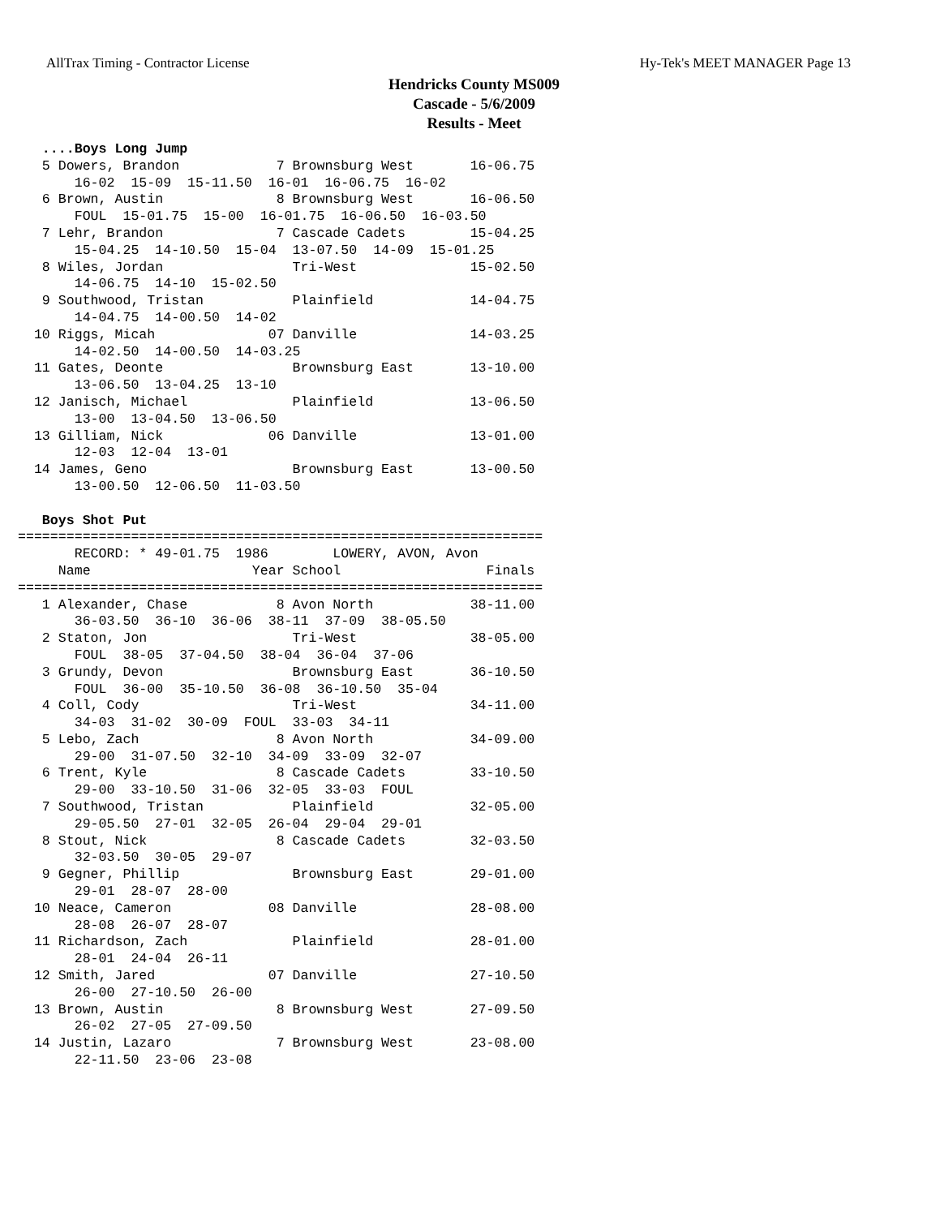AllTrax Timing - Contractor License Hy-Tek's MEET MANAGER Page 13
Hendricks County MS009
Cascade - 5/6/2009
Results - Meet
   ....Boys Long Jump
   5 Dowers, Brandon            7 Brownsburg West       16-06.75
       16-02  15-09  15-11.50  16-01  16-06.75  16-02
   6 Brown, Austin              8 Brownsburg West       16-06.50
       FOUL  15-01.75  15-00  16-01.75  16-06.50  16-03.50
   7 Lehr, Brandon              7 Cascade Cadets        15-04.25
       15-04.25  14-10.50  15-04  13-07.50  14-09  15-01.25
   8 Wiles, Jordan                Tri-West              15-02.50
       14-06.75  14-10  15-02.50
   9 Southwood, Tristan           Plainfield            14-04.75
       14-04.75  14-00.50  14-02
  10 Riggs, Micah              07 Danville              14-03.25
       14-02.50  14-00.50  14-03.25
  11 Gates, Deonte                Brownsburg East       13-10.00
       13-06.50  13-04.25  13-10
  12 Janisch, Michael             Plainfield            13-06.50
       13-00  13-04.50  13-06.50
  13 Gilliam, Nick             06 Danville              13-01.00
       12-03  12-04  13-01
  14 James, Geno                  Brownsburg East       13-00.50
       13-00.50  12-06.50  11-03.50

   Boys Shot Put
=================================================================
       RECORD: * 49-01.75  1986        LOWERY, AVON, Avon
     Name                    Year School                  Finals
=================================================================
   1 Alexander, Chase           8 Avon North            38-11.00
       36-03.50  36-10  36-06  38-11  37-09  38-05.50
   2 Staton, Jon                  Tri-West              38-05.00
       FOUL  38-05  37-04.50  38-04  36-04  37-06
   3 Grundy, Devon                Brownsburg East       36-10.50
       FOUL  36-00  35-10.50  36-08  36-10.50  35-04
   4 Coll, Cody                   Tri-West              34-11.00
       34-03  31-02  30-09  FOUL  33-03  34-11
   5 Lebo, Zach                 8 Avon North            34-09.00
       29-00  31-07.50  32-10  34-09  33-09  32-07
   6 Trent, Kyle                8 Cascade Cadets        33-10.50
       29-00  33-10.50  31-06  32-05  33-03  FOUL
   7 Southwood, Tristan           Plainfield            32-05.00
       29-05.50  27-01  32-05  26-04  29-04  29-01
   8 Stout, Nick                8 Cascade Cadets        32-03.50
       32-03.50  30-05  29-07
   9 Gegner, Phillip              Brownsburg East       29-01.00
       29-01  28-07  28-00
  10 Neace, Cameron            08 Danville              28-08.00
       28-08  26-07  28-07
  11 Richardson, Zach             Plainfield            28-01.00
       28-01  24-04  26-11
  12 Smith, Jared              07 Danville              27-10.50
       26-00  27-10.50  26-00
  13 Brown, Austin              8 Brownsburg West       27-09.50
       26-02  27-05  27-09.50
  14 Justin, Lazaro             7 Brownsburg West       23-08.00
       22-11.50  23-06  23-08